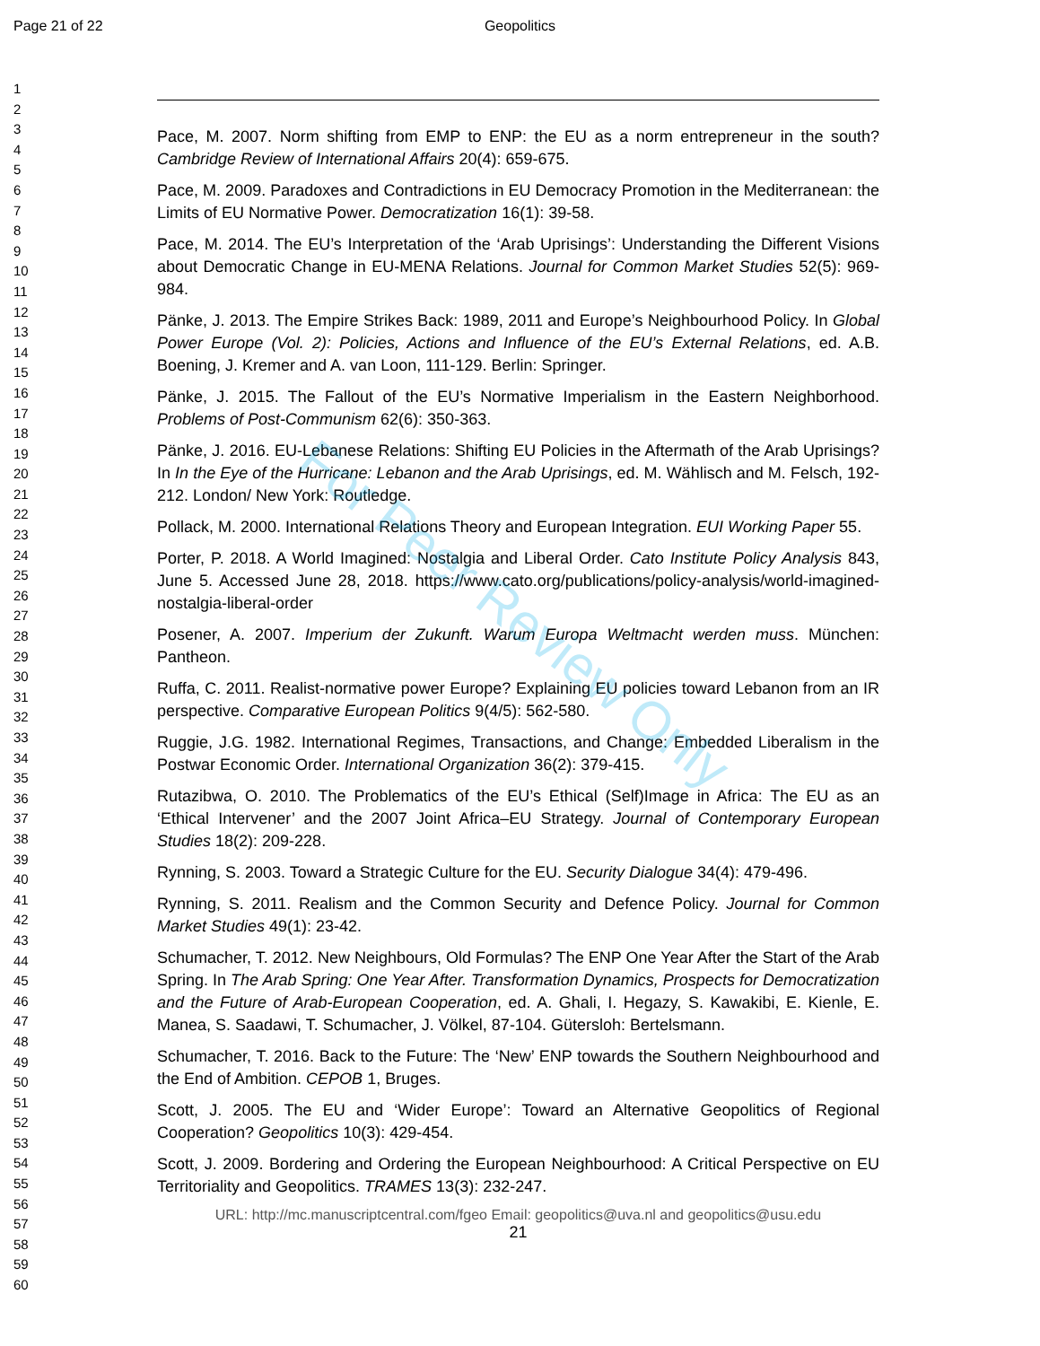Page 21 of 22 Geopolitics
For Peer Review Only
1
2
3
4
5
6
7
8
9
10
11
12
13
14
15
16
17
18
19
20
21
22
23
24
25
26
27
28
29
30
31
32
33
34
35
36
37
38
39
40
41
42
43
44
45
46
47
48
49
50
51
52
53
54
55
56
57
58
59
60
Pace, M. 2007. Norm shifting from EMP to ENP: the EU as a norm entrepreneur in the south? Cambridge Review of International Affairs 20(4): 659-675.
Pace, M. 2009. Paradoxes and Contradictions in EU Democracy Promotion in the Mediterranean: the Limits of EU Normative Power. Democratization 16(1): 39-58.
Pace, M. 2014. The EU’s Interpretation of the ‘Arab Uprisings’: Understanding the Different Visions about Democratic Change in EU-MENA Relations. Journal for Common Market Studies 52(5): 969-984.
Pänke, J. 2013. The Empire Strikes Back: 1989, 2011 and Europe’s Neighbourhood Policy. In Global Power Europe (Vol. 2): Policies, Actions and Influence of the EU’s External Relations, ed. A.B. Boening, J. Kremer and A. van Loon, 111-129. Berlin: Springer.
Pänke, J. 2015. The Fallout of the EU’s Normative Imperialism in the Eastern Neighborhood. Problems of Post-Communism 62(6): 350-363.
Pänke, J. 2016. EU-Lebanese Relations: Shifting EU Policies in the Aftermath of the Arab Uprisings? In In the Eye of the Hurricane: Lebanon and the Arab Uprisings, ed. M. Wählisch and M. Felsch, 192-212. London/ New York: Routledge.
Pollack, M. 2000. International Relations Theory and European Integration. EUI Working Paper 55.
Porter, P. 2018. A World Imagined: Nostalgia and Liberal Order. Cato Institute Policy Analysis 843, June 5. Accessed June 28, 2018. https://www.cato.org/publications/policy-analysis/world-imagined-nostalgia-liberal-order
Posener, A. 2007. Imperium der Zukunft. Warum Europa Weltmacht werden muss. München: Pantheon.
Ruffa, C. 2011. Realist-normative power Europe? Explaining EU policies toward Lebanon from an IR perspective. Comparative European Politics 9(4/5): 562-580.
Ruggie, J.G. 1982. International Regimes, Transactions, and Change: Embedded Liberalism in the Postwar Economic Order. International Organization 36(2): 379-415.
Rutazibwa, O. 2010. The Problematics of the EU’s Ethical (Self)Image in Africa: The EU as an ‘Ethical Intervener’ and the 2007 Joint Africa–EU Strategy. Journal of Contemporary European Studies 18(2): 209-228.
Rynning, S. 2003. Toward a Strategic Culture for the EU. Security Dialogue 34(4): 479-496.
Rynning, S. 2011. Realism and the Common Security and Defence Policy. Journal for Common Market Studies 49(1): 23-42.
Schumacher, T. 2012. New Neighbours, Old Formulas? The ENP One Year After the Start of the Arab Spring. In The Arab Spring: One Year After. Transformation Dynamics, Prospects for Democratization and the Future of Arab-European Cooperation, ed. A. Ghali, I. Hegazy, S. Kawakibi, E. Kienle, E. Manea, S. Saadawi, T. Schumacher, J. Völkel, 87-104. Gütersloh: Bertelsmann.
Schumacher, T. 2016. Back to the Future: The ‘New’ ENP towards the Southern Neighbourhood and the End of Ambition. CEPOB 1, Bruges.
Scott, J. 2005. The EU and ‘Wider Europe’: Toward an Alternative Geopolitics of Regional Cooperation? Geopolitics 10(3): 429-454.
Scott, J. 2009. Bordering and Ordering the European Neighbourhood: A Critical Perspective on EU Territoriality and Geopolitics. TRAMES 13(3): 232-247.
URL: http://mc.manuscriptcentral.com/fgeo Email: geopolitics@uva.nl and geopolitics@usu.edu
21